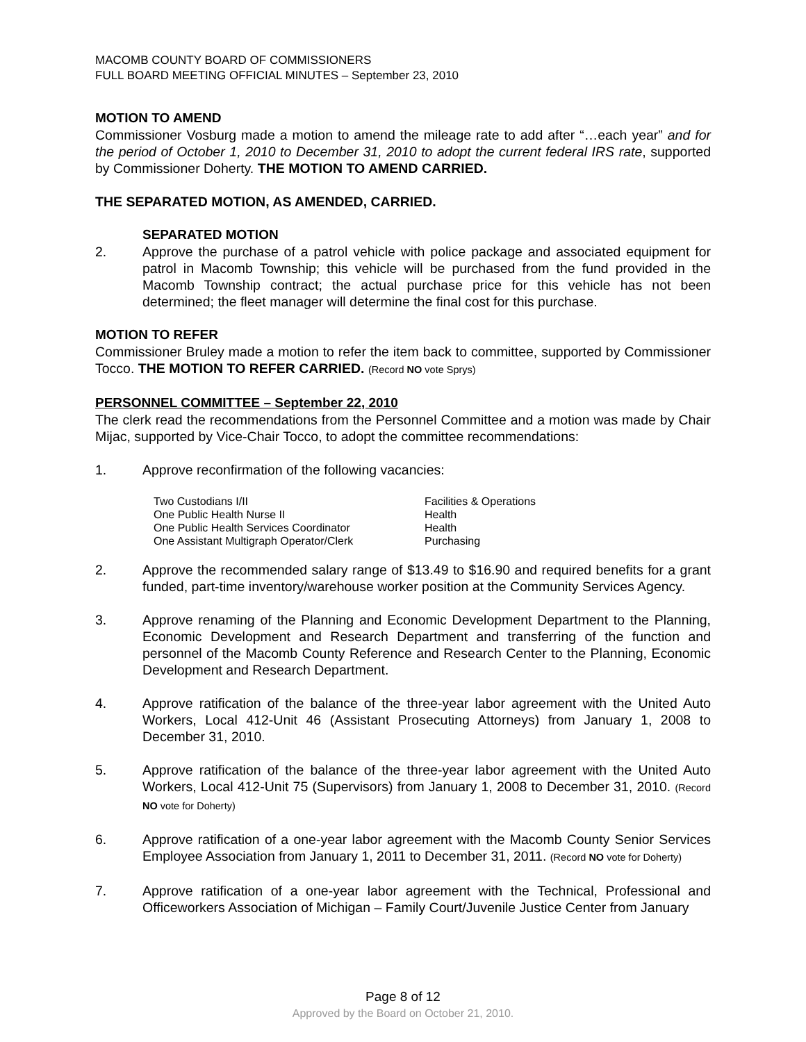MACOMB COUNTY BOARD OF COMMISSIONERS
FULL BOARD MEETING OFFICIAL MINUTES – September 23, 2010
MOTION TO AMEND
Commissioner Vosburg made a motion to amend the mileage rate to add after “…each year” and for the period of October 1, 2010 to December 31, 2010 to adopt the current federal IRS rate, supported by Commissioner Doherty. THE MOTION TO AMEND CARRIED.
THE SEPARATED MOTION, AS AMENDED, CARRIED.
SEPARATED MOTION
2. Approve the purchase of a patrol vehicle with police package and associated equipment for patrol in Macomb Township; this vehicle will be purchased from the fund provided in the Macomb Township contract; the actual purchase price for this vehicle has not been determined; the fleet manager will determine the final cost for this purchase.
MOTION TO REFER
Commissioner Bruley made a motion to refer the item back to committee, supported by Commissioner Tocco. THE MOTION TO REFER CARRIED. (Record NO vote Sprys)
PERSONNEL COMMITTEE – September 22, 2010
The clerk read the recommendations from the Personnel Committee and a motion was made by Chair Mijac, supported by Vice-Chair Tocco, to adopt the committee recommendations:
1. Approve reconfirmation of the following vacancies:
| Two Custodians I/II | Facilities & Operations |
| One Public Health Nurse II | Health |
| One Public Health Services Coordinator | Health |
| One Assistant Multigraph Operator/Clerk | Purchasing |
2. Approve the recommended salary range of $13.49 to $16.90 and required benefits for a grant funded, part-time inventory/warehouse worker position at the Community Services Agency.
3. Approve renaming of the Planning and Economic Development Department to the Planning, Economic Development and Research Department and transferring of the function and personnel of the Macomb County Reference and Research Center to the Planning, Economic Development and Research Department.
4. Approve ratification of the balance of the three-year labor agreement with the United Auto Workers, Local 412-Unit 46 (Assistant Prosecuting Attorneys) from January 1, 2008 to December 31, 2010.
5. Approve ratification of the balance of the three-year labor agreement with the United Auto Workers, Local 412-Unit 75 (Supervisors) from January 1, 2008 to December 31, 2010. (Record NO vote for Doherty)
6. Approve ratification of a one-year labor agreement with the Macomb County Senior Services Employee Association from January 1, 2011 to December 31, 2011. (Record NO vote for Doherty)
7. Approve ratification of a one-year labor agreement with the Technical, Professional and Officeworkers Association of Michigan – Family Court/Juvenile Justice Center from January
Page 8 of 12
Approved by the Board on October 21, 2010.